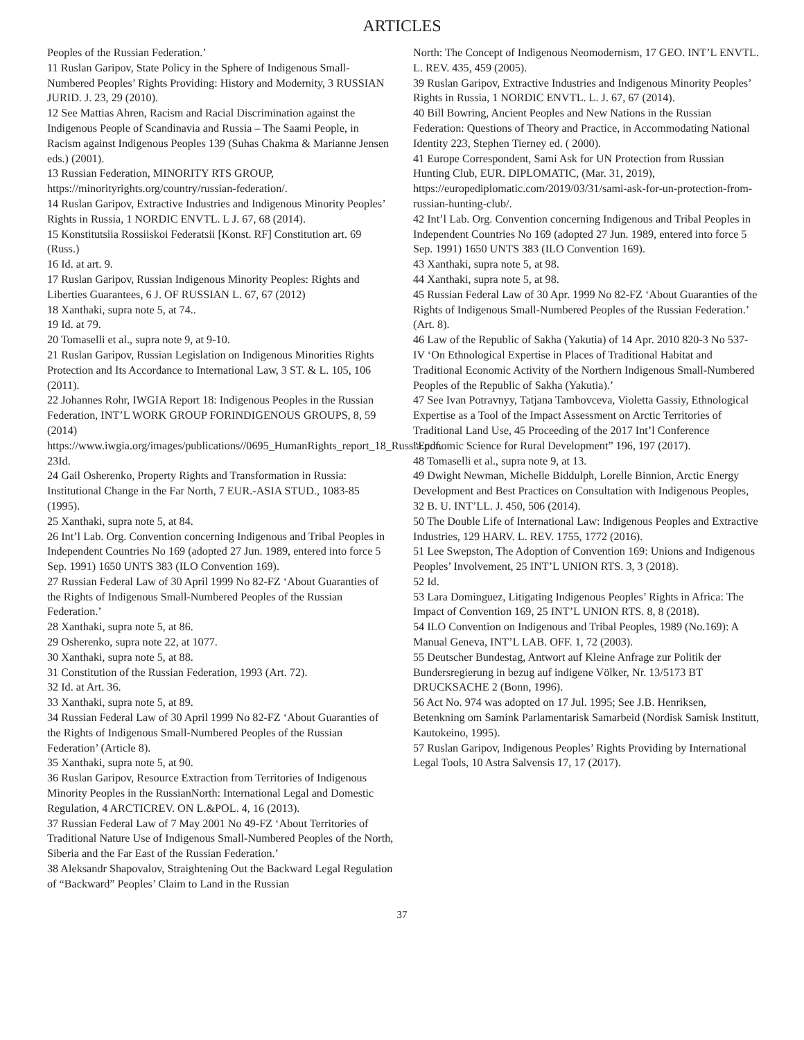ARTICLES
Peoples of the Russian Federation.’
11 Ruslan Garipov, State Policy in the Sphere of Indigenous Small-Numbered Peoples’ Rights Providing: History and Modernity, 3 RUSSIAN JURID. J. 23, 29 (2010).
12 See Mattias Ahren, Racism and Racial Discrimination against the Indigenous People of Scandinavia and Russia – The Saami People, in Racism against Indigenous Peoples 139 (Suhas Chakma & Marianne Jensen eds.) (2001).
13 Russian Federation, MINORITY RTS GROUP, https://minorityrights.org/country/russian-federation/.
14 Ruslan Garipov, Extractive Industries and Indigenous Minority Peoples’ Rights in Russia, 1 NORDIC ENVTL. L J. 67, 68 (2014).
15 Konstitutsiia Rossiiskoi Federatsii [Konst. RF] Constitution art. 69 (Russ.)
16 Id. at art. 9.
17 Ruslan Garipov, Russian Indigenous Minority Peoples: Rights and Liberties Guarantees, 6 J. OF RUSSIAN L. 67, 67 (2012)
18 Xanthaki, supra note 5, at 74..
19 Id. at 79.
20 Tomaselli et al., supra note 9, at 9-10.
21 Ruslan Garipov, Russian Legislation on Indigenous Minorities Rights Protection and Its Accordance to International Law, 3 ST. & L. 105, 106 (2011).
22 Johannes Rohr, IWGIA Report 18: Indigenous Peoples in the Russian Federation, INT’L WORK GROUP FORINDIGENOUS GROUPS, 8, 59 (2014) https://www.iwgia.org/images/publications//0695_HumanRights_report_18_Russia.pdf.
23Id.
24 Gail Osherenko, Property Rights and Transformation in Russia: Institutional Change in the Far North, 7 EUR.-ASIA STUD., 1083-85 (1995).
25 Xanthaki, supra note 5, at 84.
26 Int’l Lab. Org. Convention concerning Indigenous and Tribal Peoples in Independent Countries No 169 (adopted 27 Jun. 1989, entered into force 5 Sep. 1991) 1650 UNTS 383 (ILO Convention 169).
27 Russian Federal Law of 30 April 1999 No 82-FZ ‘About Guaranties of the Rights of Indigenous Small-Numbered Peoples of the Russian Federation.’
28 Xanthaki, supra note 5, at 86.
29 Osherenko, supra note 22, at 1077.
30 Xanthaki, supra note 5, at 88.
31 Constitution of the Russian Federation, 1993 (Art. 72).
32 Id. at Art. 36.
33 Xanthaki, supra note 5, at 89.
34 Russian Federal Law of 30 April 1999 No 82-FZ ‘About Guaranties of the Rights of Indigenous Small-Numbered Peoples of the Russian Federation’ (Article 8).
35 Xanthaki, supra note 5, at 90.
36 Ruslan Garipov, Resource Extraction from Territories of Indigenous Minority Peoples in the RussianNorth: International Legal and Domestic Regulation, 4 ARCTICREV. ON L.&POL. 4, 16 (2013).
37 Russian Federal Law of 7 May 2001 No 49-FZ ‘About Territories of Traditional Nature Use of Indigenous Small-Numbered Peoples of the North, Siberia and the Far East of the Russian Federation.’
38 Aleksandr Shapovalov, Straightening Out the Backward Legal Regulation of “Backward” Peoples’ Claim to Land in the Russian
North: The Concept of Indigenous Neomodernism, 17 GEO. INT’L ENVTL. L. REV. 435, 459 (2005).
39 Ruslan Garipov, Extractive Industries and Indigenous Minority Peoples’ Rights in Russia, 1 NORDIC ENVTL. L. J. 67, 67 (2014).
40 Bill Bowring, Ancient Peoples and New Nations in the Russian Federation: Questions of Theory and Practice, in Accommodating National Identity 223, Stephen Tierney ed. ( 2000).
41 Europe Correspondent, Sami Ask for UN Protection from Russian Hunting Club, EUR. DIPLOMATIC, (Mar. 31, 2019), https://europediplomatic.com/2019/03/31/sami-ask-for-un-protection-from-russian-hunting-club/.
42 Int’l Lab. Org. Convention concerning Indigenous and Tribal Peoples in Independent Countries No 169 (adopted 27 Jun. 1989, entered into force 5 Sep. 1991) 1650 UNTS 383 (ILO Convention 169).
43 Xanthaki, supra note 5, at 98.
44 Xanthaki, supra note 5, at 98.
45 Russian Federal Law of 30 Apr. 1999 No 82-FZ ‘About Guaranties of the Rights of Indigenous Small-Numbered Peoples of the Russian Federation.’ (Art. 8).
46 Law of the Republic of Sakha (Yakutia) of 14 Apr. 2010 820-3 No 537-IV ‘On Ethnological Expertise in Places of Traditional Habitat and Traditional Economic Activity of the Northern Indigenous Small-Numbered Peoples of the Republic of Sakha (Yakutia).’
47 See Ivan Potravnyy, Tatjana Tambovceva, Violetta Gassiy, Ethnological Expertise as a Tool of the Impact Assessment on Arctic Territories of Traditional Land Use, 45 Proceeding of the 2017 Int’l Conference “Economic Science for Rural Development” 196, 197 (2017).
48 Tomaselli et al., supra note 9, at 13.
49 Dwight Newman, Michelle Biddulph, Lorelle Binnion, Arctic Energy Development and Best Practices on Consultation with Indigenous Peoples, 32 B. U. INT’LL. J. 450, 506 (2014).
50 The Double Life of International Law: Indigenous Peoples and Extractive Industries, 129 HARV. L. REV. 1755, 1772 (2016).
51 Lee Swepston, The Adoption of Convention 169: Unions and Indigenous Peoples’ Involvement, 25 INT’L UNION RTS. 3, 3 (2018).
52 Id.
53 Lara Dominguez, Litigating Indigenous Peoples’ Rights in Africa: The Impact of Convention 169, 25 INT’L UNION RTS. 8, 8 (2018).
54 ILO Convention on Indigenous and Tribal Peoples, 1989 (No.169): A Manual Geneva, INT’L LAB. OFF. 1, 72 (2003).
55 Deutscher Bundestag, Antwort auf Kleine Anfrage zur Politik der Bundersregierung in bezug auf indigene Völker, Nr. 13/5173 BT DRUCKSACHE 2 (Bonn, 1996).
56 Act No. 974 was adopted on 17 Jul. 1995; See J.B. Henriksen, Betenkning om Samink Parlamentarisk Samarbeid (Nordisk Samisk Institutt, Kautokeino, 1995).
57 Ruslan Garipov, Indigenous Peoples’ Rights Providing by International Legal Tools, 10 Astra Salvensis 17, 17 (2017).
37